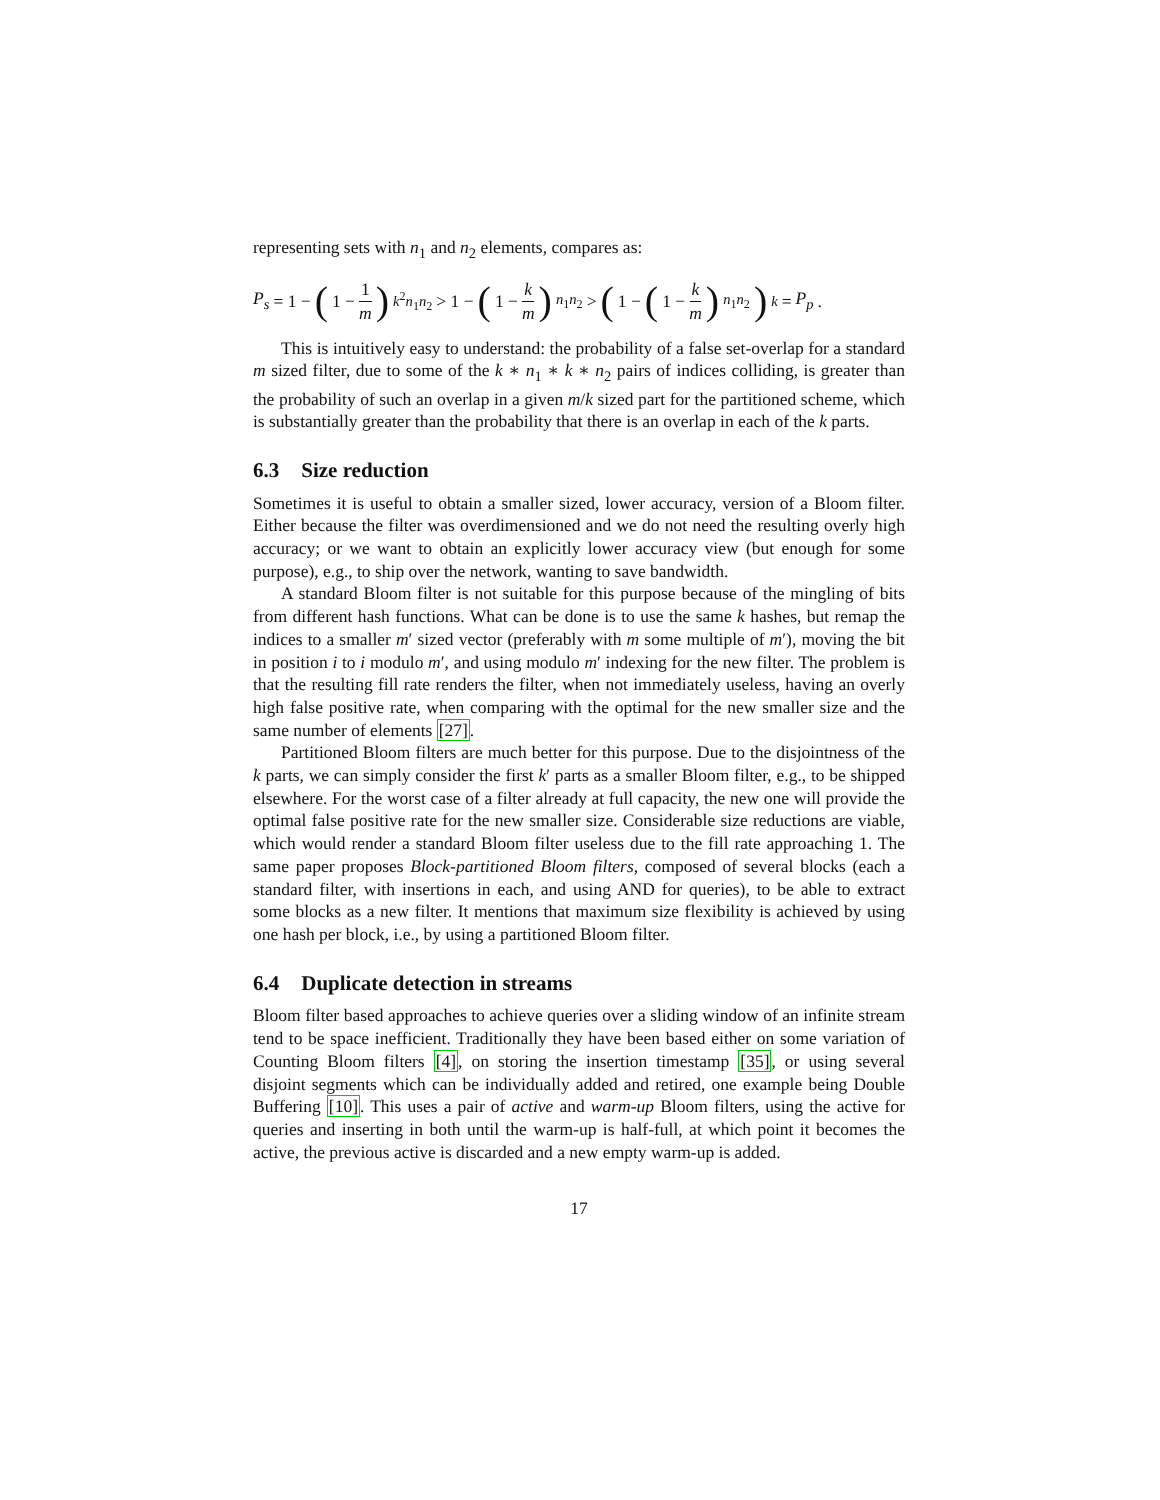representing sets with n<sub>1</sub> and n<sub>2</sub> elements, compares as:
P<sub>s</sub> = 1 − (1 − 1 m)<sup>k<sup>2</sup>n<sub>1</sub>n<sub>2</sub></sup> > 1 − (1 − k m)<sup>n<sub>1</sub>n<sub>2</sub></sup> > (1 − (1 − k m)<sup>n<sub>1</sub>n<sub>2</sub></sup>)<sup>k</sup> = P<sub>p</sub>.
This is intuitively easy to understand: the probability of a false set-overlap for a standard m sized filter, due to some of the k ∗ n<sub>1</sub> ∗ k ∗ n<sub>2</sub> pairs of indices colliding, is greater than the probability of such an overlap in a given m/k sized part for the partitioned scheme, which is substantially greater than the probability that there is an overlap in each of the k parts.
6.3 Size reduction
Sometimes it is useful to obtain a smaller sized, lower accuracy, version of a Bloom filter. Either because the filter was overdimensioned and we do not need the resulting overly high accuracy; or we want to obtain an explicitly lower accuracy view (but enough for some purpose), e.g., to ship over the network, wanting to save bandwidth.
A standard Bloom filter is not suitable for this purpose because of the mingling of bits from different hash functions. What can be done is to use the same k hashes, but remap the indices to a smaller m′ sized vector (preferably with m some multiple of m′), moving the bit in position i to i modulo m′, and using modulo m′ indexing for the new filter. The problem is that the resulting fill rate renders the filter, when not immediately useless, having an overly high false positive rate, when comparing with the optimal for the new smaller size and the same number of elements [27].
Partitioned Bloom filters are much better for this purpose. Due to the disjointness of the k parts, we can simply consider the first k′ parts as a smaller Bloom filter, e.g., to be shipped elsewhere. For the worst case of a filter already at full capacity, the new one will provide the optimal false positive rate for the new smaller size. Considerable size reductions are viable, which would render a standard Bloom filter useless due to the fill rate approaching 1. The same paper proposes Block-partitioned Bloom filters, composed of several blocks (each a standard filter, with insertions in each, and using AND for queries), to be able to extract some blocks as a new filter. It mentions that maximum size flexibility is achieved by using one hash per block, i.e., by using a partitioned Bloom filter.
6.4 Duplicate detection in streams
Bloom filter based approaches to achieve queries over a sliding window of an infinite stream tend to be space inefficient. Traditionally they have been based either on some variation of Counting Bloom filters [4], on storing the insertion timestamp [35], or using several disjoint segments which can be individually added and retired, one example being Double Buffering [10]. This uses a pair of active and warm-up Bloom filters, using the active for queries and inserting in both until the warm-up is half-full, at which point it becomes the active, the previous active is discarded and a new empty warm-up is added.
17